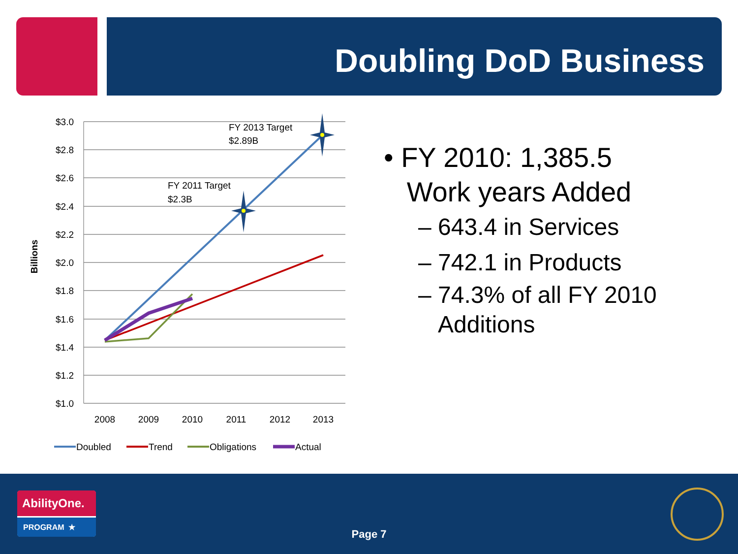Doubling DoD Business
$3.0
$2.8
$2.6
$2.4
$2.2
$2.0
$1.8
$1.6
$1.4
$1.2
$1.0
2008
2009
2010
2011
2012
2013
Billions
FY 2013 Target
$2.89B
FY 2011 Target
$2.3B
Doubled
Trend
Obligations
Actual
• FY 2010: 1,385.5
Work years Added
– 643.4 in Services
– 742.1 in Products
– 74.3% of all FY 2010
Additions
AbilityOne.
PROGRAM ★
Page 7